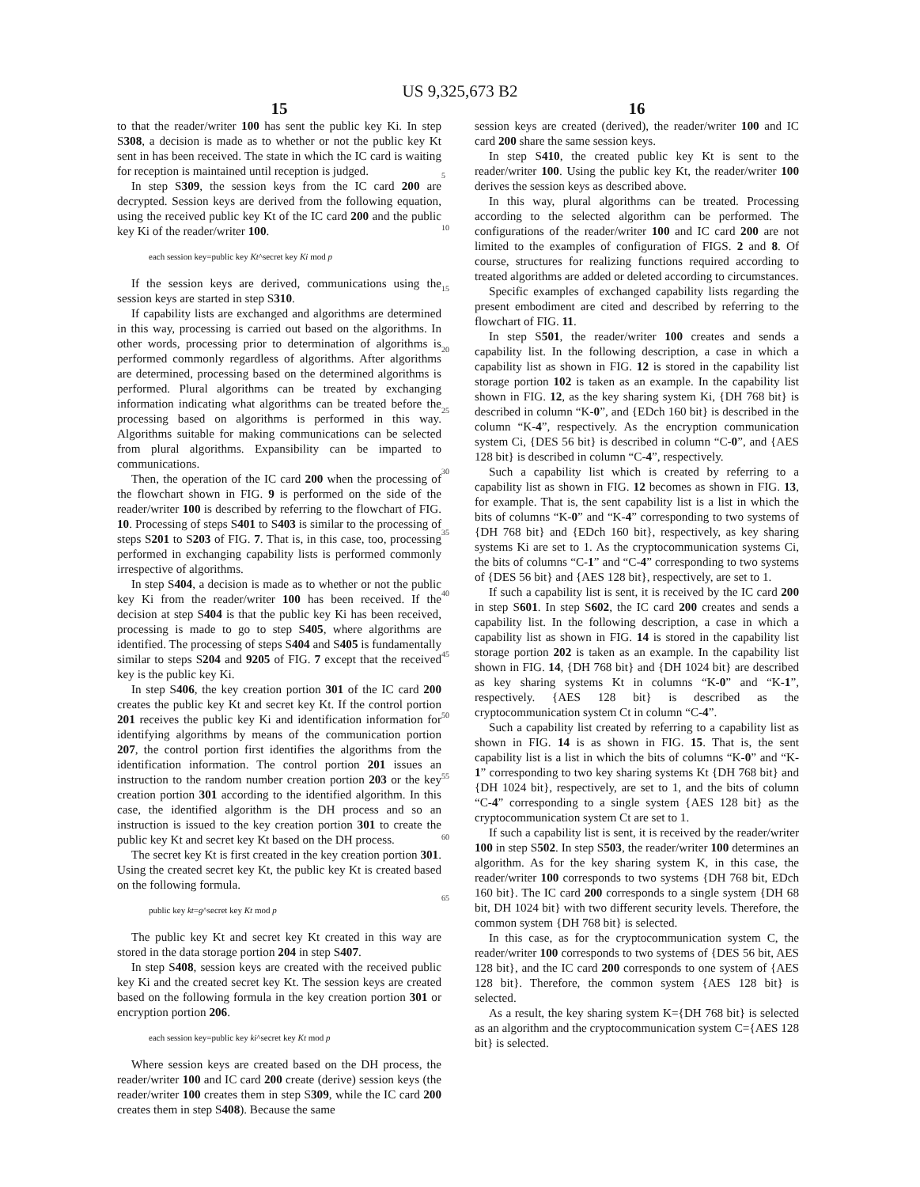US 9,325,673 B2
15
to that the reader/writer 100 has sent the public key Ki. In step S308, a decision is made as to whether or not the public key Kt sent in has been received. The state in which the IC card is waiting for reception is maintained until reception is judged.
In step S309, the session keys from the IC card 200 are decrypted. Session keys are derived from the following equation, using the received public key Kt of the IC card 200 and the public key Ki of the reader/writer 100.
each session key=public key Kt^secret key Ki mod p
If the session keys are derived, communications using the session keys are started in step S310.
If capability lists are exchanged and algorithms are determined in this way, processing is carried out based on the algorithms. In other words, processing prior to determination of algorithms is performed commonly regardless of algorithms. After algorithms are determined, processing based on the determined algorithms is performed. Plural algorithms can be treated by exchanging information indicating what algorithms can be treated before the processing based on algorithms is performed in this way. Algorithms suitable for making communications can be selected from plural algorithms. Expansibility can be imparted to communications.
Then, the operation of the IC card 200 when the processing of the flowchart shown in FIG. 9 is performed on the side of the reader/writer 100 is described by referring to the flowchart of FIG. 10. Processing of steps S401 to S403 is similar to the processing of steps S201 to S203 of FIG. 7. That is, in this case, too, processing performed in exchanging capability lists is performed commonly irrespective of algorithms.
In step S404, a decision is made as to whether or not the public key Ki from the reader/writer 100 has been received. If the decision at step S404 is that the public key Ki has been received, processing is made to go to step S405, where algorithms are identified. The processing of steps S404 and S405 is fundamentally similar to steps S204 and 9205 of FIG. 7 except that the received key is the public key Ki.
In step S406, the key creation portion 301 of the IC card 200 creates the public key Kt and secret key Kt. If the control portion 201 receives the public key Ki and identification information for identifying algorithms by means of the communication portion 207, the control portion first identifies the algorithms from the identification information. The control portion 201 issues an instruction to the random number creation portion 203 or the key creation portion 301 according to the identified algorithm. In this case, the identified algorithm is the DH process and so an instruction is issued to the key creation portion 301 to create the public key Kt and secret key Kt based on the DH process.
The secret key Kt is first created in the key creation portion 301. Using the created secret key Kt, the public key Kt is created based on the following formula.
public key kt=g^secret key Kt mod p
The public key Kt and secret key Kt created in this way are stored in the data storage portion 204 in step S407.
In step S408, session keys are created with the received public key Ki and the created secret key Kt. The session keys are created based on the following formula in the key creation portion 301 or encryption portion 206.
each session key=public key ki^secret key Kt mod p
Where session keys are created based on the DH process, the reader/writer 100 and IC card 200 create (derive) session keys (the reader/writer 100 creates them in step S309, while the IC card 200 creates them in step S408). Because the same
5
10
15
20
25
30
35
40
45
50
55
60
65
16
session keys are created (derived), the reader/writer 100 and IC card 200 share the same session keys.
In step S410, the created public key Kt is sent to the reader/writer 100. Using the public key Kt, the reader/writer 100 derives the session keys as described above.
In this way, plural algorithms can be treated. Processing according to the selected algorithm can be performed. The configurations of the reader/writer 100 and IC card 200 are not limited to the examples of configuration of FIGS. 2 and 8. Of course, structures for realizing functions required according to treated algorithms are added or deleted according to circumstances.
Specific examples of exchanged capability lists regarding the present embodiment are cited and described by referring to the flowchart of FIG. 11.
In step S501, the reader/writer 100 creates and sends a capability list. In the following description, a case in which a capability list as shown in FIG. 12 is stored in the capability list storage portion 102 is taken as an example. In the capability list shown in FIG. 12, as the key sharing system Ki, {DH 768 bit} is described in column “K-0”, and {EDch 160 bit} is described in the column “K-4”, respectively. As the encryption communication system Ci, {DES 56 bit} is described in column “C-0”, and {AES 128 bit} is described in column “C-4”, respectively.
Such a capability list which is created by referring to a capability list as shown in FIG. 12 becomes as shown in FIG. 13, for example. That is, the sent capability list is a list in which the bits of columns “K-0” and “K-4” corresponding to two systems of {DH 768 bit} and {EDch 160 bit}, respectively, as key sharing systems Ki are set to 1. As the cryptocommunication systems Ci, the bits of columns “C-1” and “C-4” corresponding to two systems of {DES 56 bit} and {AES 128 bit}, respectively, are set to 1.
If such a capability list is sent, it is received by the IC card 200 in step S601. In step S602, the IC card 200 creates and sends a capability list. In the following description, a case in which a capability list as shown in FIG. 14 is stored in the capability list storage portion 202 is taken as an example. In the capability list shown in FIG. 14, {DH 768 bit} and {DH 1024 bit} are described as key sharing systems Kt in columns “K-0” and “K-1”, respectively. {AES 128 bit} is described as the cryptocommunication system Ct in column “C-4”.
Such a capability list created by referring to a capability list as shown in FIG. 14 is as shown in FIG. 15. That is, the sent capability list is a list in which the bits of columns “K-0” and “K-1” corresponding to two key sharing systems Kt {DH 768 bit} and {DH 1024 bit}, respectively, are set to 1, and the bits of column “C-4” corresponding to a single system {AES 128 bit} as the cryptocommunication system Ct are set to 1.
If such a capability list is sent, it is received by the reader/writer 100 in step S502. In step S503, the reader/writer 100 determines an algorithm. As for the key sharing system K, in this case, the reader/writer 100 corresponds to two systems {DH 768 bit, EDch 160 bit}. The IC card 200 corresponds to a single system {DH 68 bit, DH 1024 bit} with two different security levels. Therefore, the common system {DH 768 bit} is selected.
In this case, as for the cryptocommunication system C, the reader/writer 100 corresponds to two systems of {DES 56 bit, AES 128 bit}, and the IC card 200 corresponds to one system of {AES 128 bit}. Therefore, the common system {AES 128 bit} is selected.
As a result, the key sharing system K={DH 768 bit} is selected as an algorithm and the cryptocommunication system C={AES 128 bit} is selected.